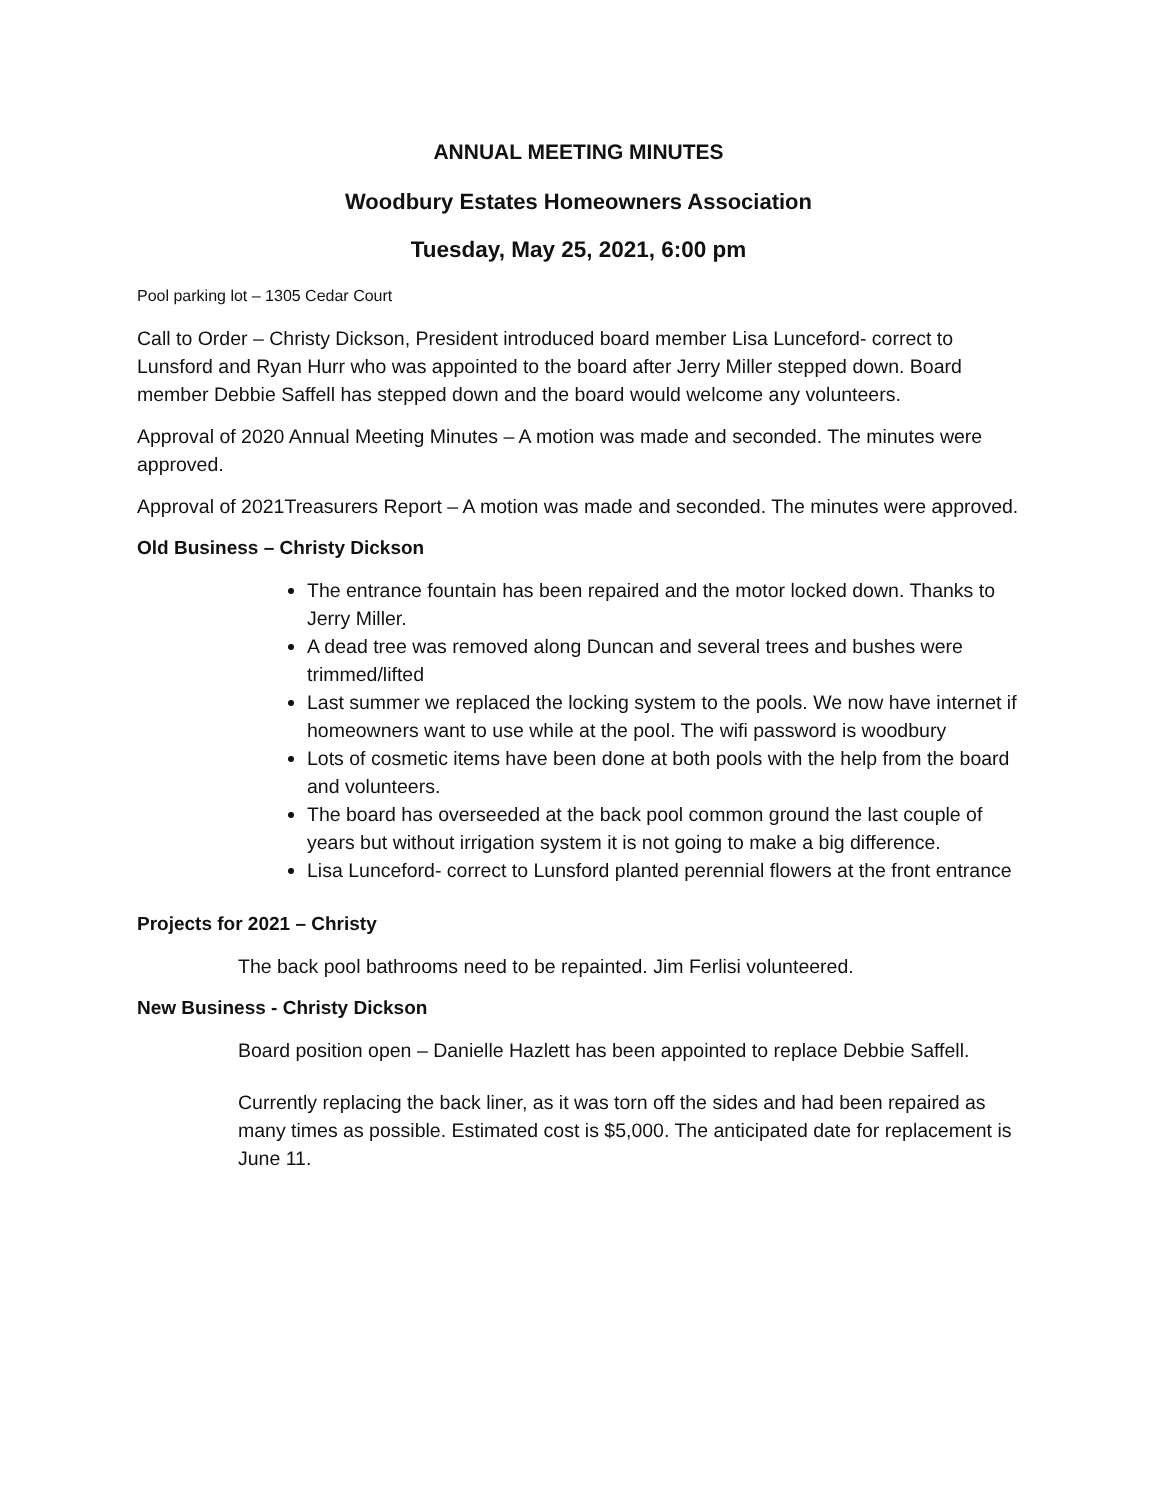ANNUAL MEETING MINUTES
Woodbury Estates Homeowners Association
Tuesday, May 25, 2021, 6:00 pm
Pool parking lot – 1305 Cedar Court
Call to Order – Christy Dickson, President introduced board member Lisa Lunceford- correct to Lunsford and Ryan Hurr who was appointed to the board after Jerry Miller stepped down. Board member Debbie Saffell has stepped down and the board would welcome any volunteers.
Approval of 2020 Annual Meeting Minutes – A motion was made and seconded. The minutes were approved.
Approval of 2021Treasurers Report – A motion was made and seconded. The minutes were approved.
Old Business – Christy Dickson
The entrance fountain has been repaired and the motor locked down. Thanks to Jerry Miller.
A dead tree was removed along Duncan and several trees and bushes were trimmed/lifted
Last summer we replaced the locking system to the pools. We now have internet if homeowners want to use while at the pool. The wifi password is woodbury
Lots of cosmetic items have been done at both pools with the help from the board and volunteers.
The board has overseeded at the back pool common ground the last couple of years but without irrigation system it is not going to make a big difference.
Lisa Lunceford- correct to Lunsford planted perennial flowers at the front entrance
Projects for 2021 – Christy
The back pool bathrooms need to be repainted. Jim Ferlisi volunteered.
New Business - Christy Dickson
Board position open – Danielle Hazlett has been appointed to replace Debbie Saffell.
Currently replacing the back liner, as it was torn off the sides and had been repaired as many times as possible. Estimated cost is $5,000. The anticipated date for replacement is June 11.